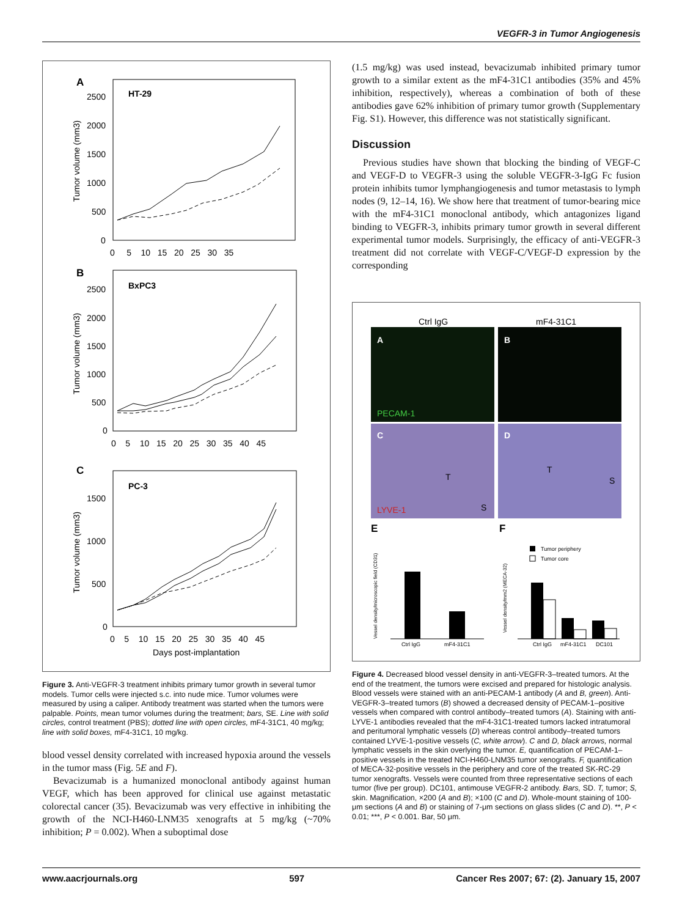VEGFR-3 in Tumor Angiogenesis
A
HT-29
Tumor volume (mm3)
2500
2000
1500
1000
500
0
0 5 10 15 20 25 30 35
B
BxPC3
Tumor volume (mm3)
2500
2000
1500
1000
500
0
0 5 10 15 20 25 30 35 40 45
C
PC-3
Tumor volume (mm3)
1500
1000
500
0
0 5 10 15 20 25 30 35 40 45
Days post-implantation
Figure 3. Anti-VEGFR-3 treatment inhibits primary tumor growth in several tumor models. Tumor cells were injected s.c. into nude mice. Tumor volumes were measured by using a caliper. Antibody treatment was started when the tumors were palpable. Points, mean tumor volumes during the treatment; bars, SE. Line with solid circles, control treatment (PBS); dotted line with open circles, mF4-31C1, 40 mg/kg; line with solid boxes, mF4-31C1, 10 mg/kg.
blood vessel density correlated with increased hypoxia around the vessels in the tumor mass (Fig. 5E and F).
Bevacizumab is a humanized monoclonal antibody against human VEGF, which has been approved for clinical use against metastatic colorectal cancer (35). Bevacizumab was very effective in inhibiting the growth of the NCI-H460-LNM35 xenografts at 5 mg/kg (~70% inhibition; P = 0.002). When a suboptimal dose
(1.5 mg/kg) was used instead, bevacizumab inhibited primary tumor growth to a similar extent as the mF4-31C1 antibodies (35% and 45% inhibition, respectively), whereas a combination of both of these antibodies gave 62% inhibition of primary tumor growth (Supplementary Fig. S1). However, this difference was not statistically significant.
Discussion
Previous studies have shown that blocking the binding of VEGF-C and VEGF-D to VEGFR-3 using the soluble VEGFR-3-IgG Fc fusion protein inhibits tumor lymphangiogenesis and tumor metastasis to lymph nodes (9, 12–14, 16). We show here that treatment of tumor-bearing mice with the mF4-31C1 monoclonal antibody, which antagonizes ligand binding to VEGFR-3, inhibits primary tumor growth in several different experimental tumor models. Surprisingly, the efficacy of anti-VEGFR-3 treatment did not correlate with VEGF-C/VEGF-D expression by the corresponding
Ctrl IgG
mF4-31C1
A
B
PECAM-1
C
D
T
S
T
S
LYVE-1
E
F
Vessel density/microscopic field (CD31)
Ctrl IgG
mF4-31C1
Vessel density/mm2 (MECA-32)
Tumor periphery
Tumor core
Ctrl IgG
mF4-31C1
DC101
Figure 4. Decreased blood vessel density in anti-VEGFR-3–treated tumors. At the end of the treatment, the tumors were excised and prepared for histologic analysis. Blood vessels were stained with an anti-PECAM-1 antibody (A and B, green). Anti-VEGFR-3–treated tumors (B) showed a decreased density of PECAM-1–positive vessels when compared with control antibody–treated tumors (A). Staining with anti-LYVE-1 antibodies revealed that the mF4-31C1-treated tumors lacked intratumoral and peritumoral lymphatic vessels (D) whereas control antibody–treated tumors contained LYVE-1-positive vessels (C, white arrow). C and D, black arrows, normal lymphatic vessels in the skin overlying the tumor. E, quantification of PECAM-1–positive vessels in the treated NCI-H460-LNM35 tumor xenografts. F, quantification of MECA-32-positive vessels in the periphery and core of the treated SK-RC-29 tumor xenografts. Vessels were counted from three representative sections of each tumor (five per group). DC101, antimouse VEGFR-2 antibody. Bars, SD. T, tumor; S, skin. Magnification, ×200 (A and B); ×100 (C and D). Whole-mount staining of 100-μm sections (A and B) or staining of 7-μm sections on glass slides (C and D). **, P < 0.01; ***, P < 0.001. Bar, 50 μm.
www.aacrjournals.org 597 Cancer Res 2007; 67: (2). January 15, 2007